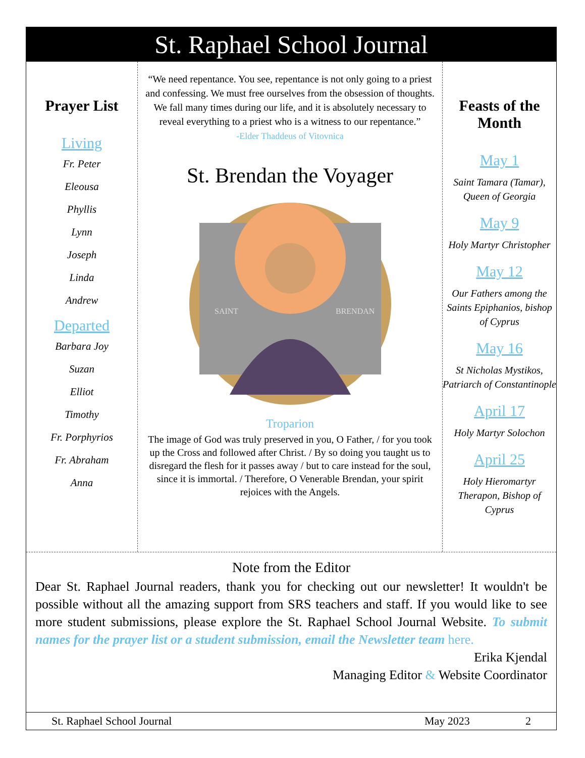St. Raphael School Journal
Prayer List
Living
Fr. Peter
Eleousa
Phyllis
Lynn
Joseph
Linda
Andrew
Departed
Barbara Joy
Suzan
Elliot
Timothy
Fr. Porphyrios
Fr. Abraham
Anna
“We need repentance. You see, repentance is not only going to a priest and confessing. We must free ourselves from the obsession of thoughts. We fall many times during our life, and it is absolutely necessary to reveal everything to a priest who is a witness to our repentance.”
-Elder Thaddeus of Vitovnica
St. Brendan the Voyager
SAINT
BRENDAN
Troparion
The image of God was truly preserved in you, O Father, / for you took up the Cross and followed after Christ. / By so doing you taught us to disregard the flesh for it passes away / but to care instead for the soul, since it is immortal. / Therefore, O Venerable Brendan, your spirit rejoices with the Angels.
Feasts of the Month
May 1
Saint Tamara (Tamar), Queen of Georgia
May 9
Holy Martyr Christopher
May 12
Our Fathers among the Saints Epiphanios, bishop of Cyprus
May 16
St Nicholas Mystikos, Patriarch of Constantinople
April 17
Holy Martyr Solochon
April 25
Holy Hieromartyr Therapon, Bishop of Cyprus
Note from the Editor
Dear St. Raphael Journal readers, thank you for checking out our newsletter! It wouldn't be possible without all the amazing support from SRS teachers and staff. If you would like to see more student submissions, please explore the St. Raphael School Journal Website. To submit names for the prayer list or a student submission, email the Newsletter team here.
Erika Kjendal
Managing Editor & Website Coordinator
St. Raphael School Journal May 2023 2